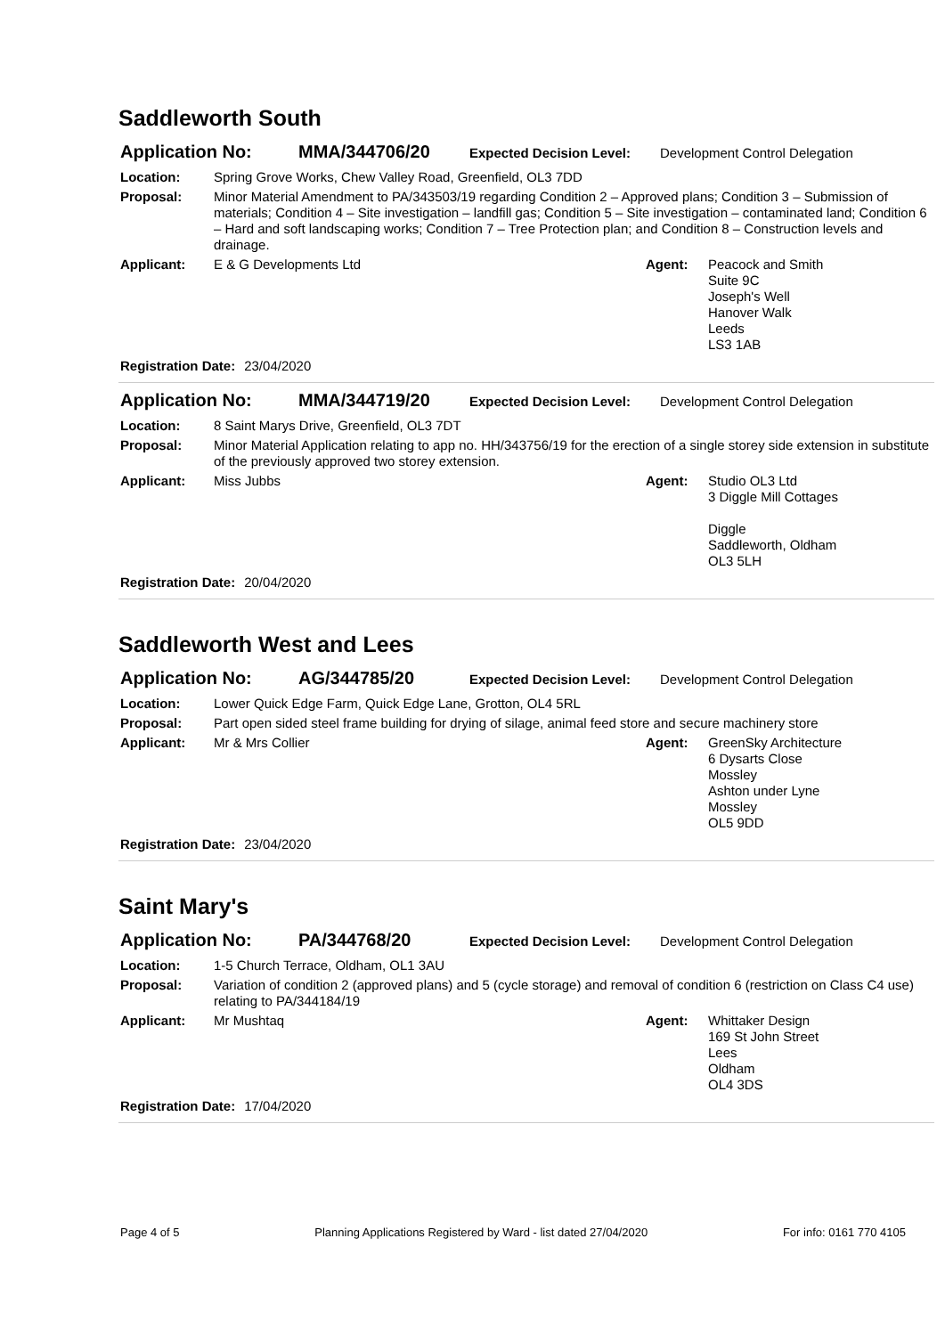Saddleworth South
Application No: MMA/344706/20 Expected Decision Level: Development Control Delegation
Location: Spring Grove Works, Chew Valley Road, Greenfield, OL3 7DD
Proposal: Minor Material Amendment to PA/343503/19 regarding Condition 2 – Approved plans; Condition 3 – Submission of materials; Condition 4 – Site investigation – landfill gas; Condition 5 – Site investigation – contaminated land; Condition 6 – Hard and soft landscaping works; Condition 7 – Tree Protection plan; and Condition 8 – Construction levels and drainage.
Applicant: E & G Developments Ltd Agent: Peacock and Smith
Suite 9C
Joseph's Well
Hanover Walk
Leeds
LS3 1AB
Registration Date: 23/04/2020
Application No: MMA/344719/20 Expected Decision Level: Development Control Delegation
Location: 8 Saint Marys Drive, Greenfield, OL3 7DT
Proposal: Minor Material Application relating to app no. HH/343756/19 for the erection of a single storey side extension in substitute of the previously approved two storey extension.
Applicant: Miss Jubbs Agent: Studio OL3 Ltd
3 Diggle Mill Cottages
Diggle
Saddleworth, Oldham
OL3 5LH
Registration Date: 20/04/2020
Saddleworth West and Lees
Application No: AG/344785/20 Expected Decision Level: Development Control Delegation
Location: Lower Quick Edge Farm, Quick Edge Lane, Grotton, OL4 5RL
Proposal: Part open sided steel frame building for drying of silage, animal feed store and secure machinery store
Applicant: Mr & Mrs Collier Agent: GreenSky Architecture
6 Dysarts Close
Mossley
Ashton under Lyne
Mossley
OL5 9DD
Registration Date: 23/04/2020
Saint Mary's
Application No: PA/344768/20 Expected Decision Level: Development Control Delegation
Location: 1-5 Church Terrace, Oldham, OL1 3AU
Proposal: Variation of condition 2 (approved plans) and 5 (cycle storage) and removal of condition 6 (restriction on Class C4 use) relating to PA/344184/19
Applicant: Mr Mushtaq Agent: Whittaker Design
169 St John Street
Lees
Oldham
OL4 3DS
Registration Date: 17/04/2020
Page 4 of 5 Planning Applications Registered by Ward - list dated 27/04/2020 For info: 0161 770 4105